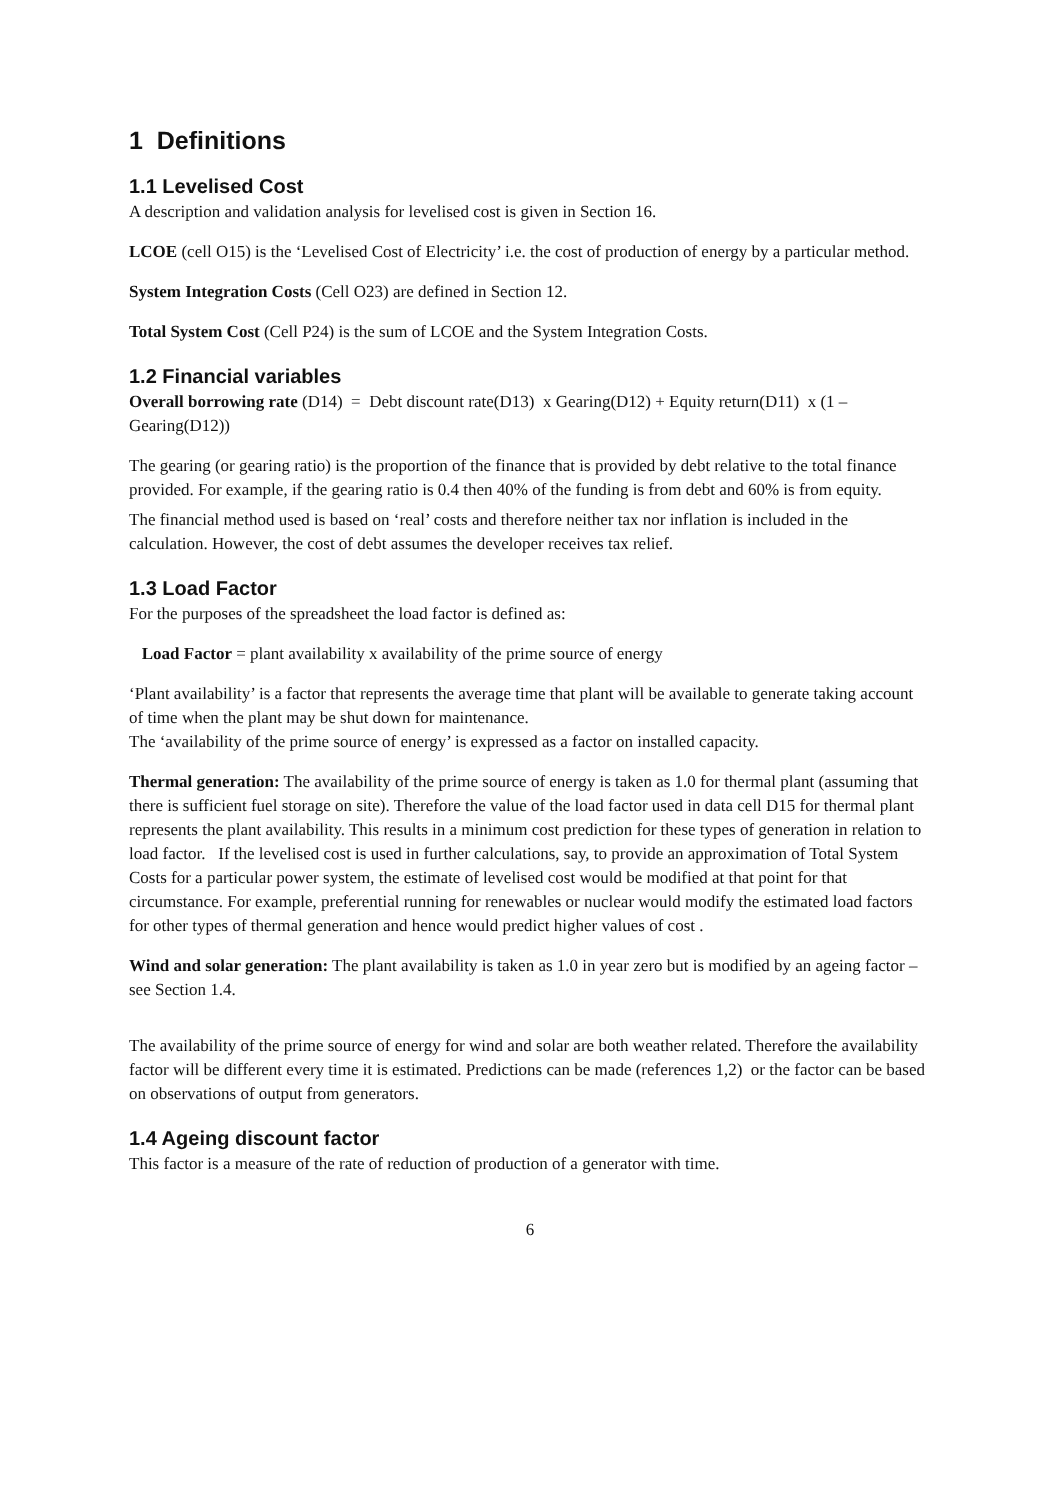1 Definitions
1.1 Levelised Cost
A description and validation analysis for levelised cost is given in Section 16.
LCOE (cell O15) is the ‘Levelised Cost of Electricity’ i.e. the cost of production of energy by a particular method.
System Integration Costs (Cell O23) are defined in Section 12.
Total System Cost (Cell P24) is the sum of LCOE and the System Integration Costs.
1.2 Financial variables
Overall borrowing rate (D14) = Debt discount rate(D13) x Gearing(D12) + Equity return(D11) x (1 – Gearing(D12))
The gearing (or gearing ratio) is the proportion of the finance that is provided by debt relative to the total finance provided. For example, if the gearing ratio is 0.4 then 40% of the funding is from debt and 60% is from equity.
The financial method used is based on ‘real’ costs and therefore neither tax nor inflation is included in the calculation. However, the cost of debt assumes the developer receives tax relief.
1.3 Load Factor
For the purposes of the spreadsheet the load factor is defined as:
Load Factor = plant availability x availability of the prime source of energy
‘Plant availability’ is a factor that represents the average time that plant will be available to generate taking account of time when the plant may be shut down for maintenance.
The ‘availability of the prime source of energy’ is expressed as a factor on installed capacity.
Thermal generation: The availability of the prime source of energy is taken as 1.0 for thermal plant (assuming that there is sufficient fuel storage on site). Therefore the value of the load factor used in data cell D15 for thermal plant represents the plant availability. This results in a minimum cost prediction for these types of generation in relation to load factor. If the levelised cost is used in further calculations, say, to provide an approximation of Total System Costs for a particular power system, the estimate of levelised cost would be modified at that point for that circumstance. For example, preferential running for renewables or nuclear would modify the estimated load factors for other types of thermal generation and hence would predict higher values of cost .
Wind and solar generation: The plant availability is taken as 1.0 in year zero but is modified by an ageing factor – see Section 1.4.
The availability of the prime source of energy for wind and solar are both weather related. Therefore the availability factor will be different every time it is estimated. Predictions can be made (references 1,2) or the factor can be based on observations of output from generators.
1.4 Ageing discount factor
This factor is a measure of the rate of reduction of production of a generator with time.
6